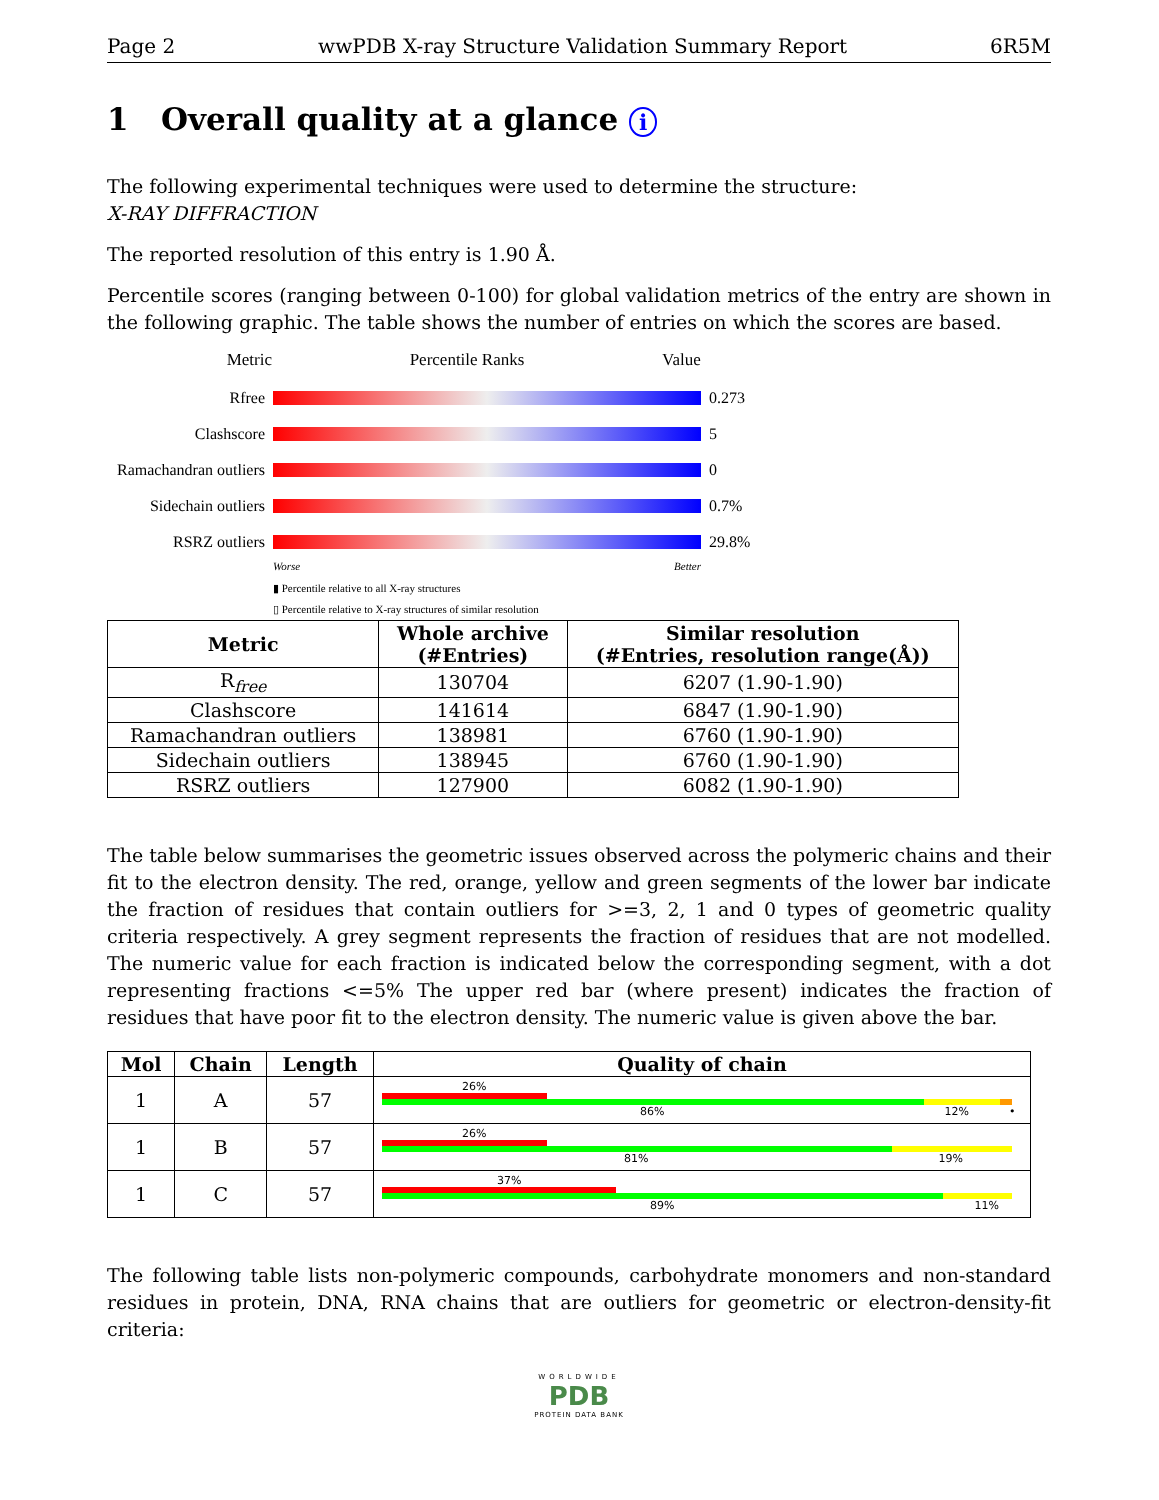Page 2 wwPDB X-ray Structure Validation Summary Report 6R5M
1 Overall quality at a glance i
The following experimental techniques were used to determine the structure:
X-RAY DIFFRACTION
The reported resolution of this entry is 1.90 Å.
Percentile scores (ranging between 0-100) for global validation metrics of the entry are shown in the following graphic. The table shows the number of entries on which the scores are based.
Metric Percentile Ranks Value
Rfree 0.273
Clashscore 5
Ramachandran outliers 0
Sidechain outliers 0.7%
RSRZ outliers 29.8%
Worse Better
▮ Percentile relative to all X-ray structures
▯ Percentile relative to X-ray structures of similar resolution
| Metric | Whole archive (#Entries) | Similar resolution (#Entries, resolution range(Å)) |
| --- | --- | --- |
| R<sub>free</sub> | 130704 | 6207 (1.90-1.90) |
| Clashscore | 141614 | 6847 (1.90-1.90) |
| Ramachandran outliers | 138981 | 6760 (1.90-1.90) |
| Sidechain outliers | 138945 | 6760 (1.90-1.90) |
| RSRZ outliers | 127900 | 6082 (1.90-1.90) |
The table below summarises the geometric issues observed across the polymeric chains and their fit to the electron density. The red, orange, yellow and green segments of the lower bar indicate the fraction of residues that contain outliers for >=3, 2, 1 and 0 types of geometric quality criteria respectively. A grey segment represents the fraction of residues that are not modelled. The numeric value for each fraction is indicated below the corresponding segment, with a dot representing fractions <=5% The upper red bar (where present) indicates the fraction of residues that have poor fit to the electron density. The numeric value is given above the bar.
| Mol | Chain | Length | Quality of chain |
| --- | --- | --- | --- |
| 1 | A | 57 | 26% 86% 12% • |
| 1 | B | 57 | 26% 81% 19% |
| 1 | C | 57 | 37% 89% 11% |
The following table lists non-polymeric compounds, carbohydrate monomers and non-standard residues in protein, DNA, RNA chains that are outliers for geometric or electron-density-fit criteria:
WORLDWIDE
PDB
PROTEIN DATA BANK